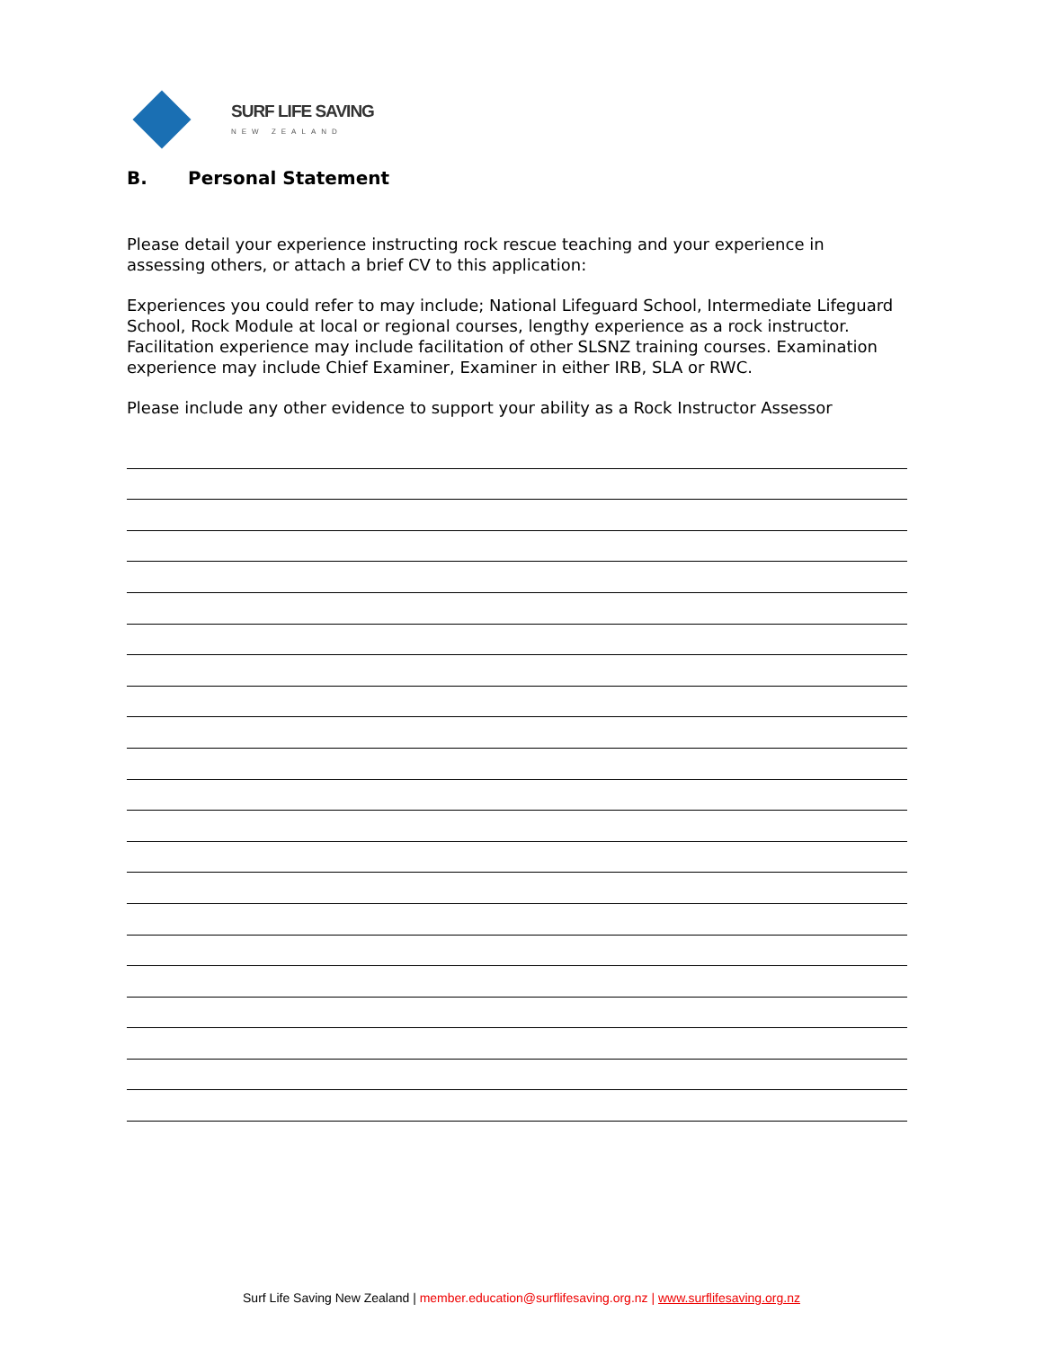SURF LIFE SAVING
NEW ZEALAND
B. Personal Statement
Please detail your experience instructing rock rescue teaching and your experience in assessing others, or attach a brief CV to this application:
Experiences you could refer to may include; National Lifeguard School, Intermediate Lifeguard School, Rock Module at local or regional courses, lengthy experience as a rock instructor. Facilitation experience may include facilitation of other SLSNZ training courses. Examination experience may include Chief Examiner, Examiner in either IRB, SLA or RWC.
Please include any other evidence to support your ability as a Rock Instructor Assessor
Surf Life Saving New Zealand | member.education@surflifesaving.org.nz | www.surflifesaving.org.nz